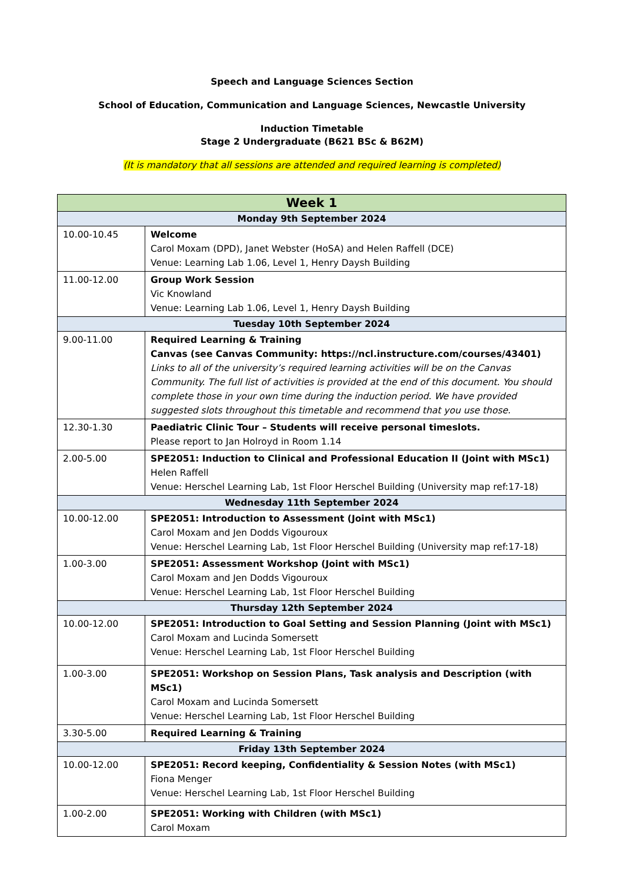Speech and Language Sciences Section
School of Education, Communication and Language Sciences, Newcastle University
Induction Timetable
Stage 2 Undergraduate (B621 BSc & B62M)
(It is mandatory that all sessions are attended and required learning is completed)
| Week 1 | |
| --- | --- |
| Monday 9th September 2024 | |
| 10.00-10.45 | Welcome Carol Moxam (DPD), Janet Webster (HoSA) and Helen Raffell (DCE) Venue: Learning Lab 1.06, Level 1, Henry Daysh Building |
| 11.00-12.00 | Group Work Session Vic Knowland Venue: Learning Lab 1.06, Level 1, Henry Daysh Building |
| Tuesday 10th September 2024 | |
| 9.00-11.00 | Required Learning & Training Canvas (see Canvas Community: https://ncl.instructure.com/courses/43401) Links to all of the university’s required learning activities will be on the Canvas Community. The full list of activities is provided at the end of this document. You should complete those in your own time during the induction period. We have provided suggested slots throughout this timetable and recommend that you use those. |
| 12.30-1.30 | Paediatric Clinic Tour – Students will receive personal timeslots. Please report to Jan Holroyd in Room 1.14 |
| 2.00-5.00 | SPE2051: Induction to Clinical and Professional Education II (Joint with MSc1) Helen Raffell Venue: Herschel Learning Lab, 1st Floor Herschel Building (University map ref:17-18) |
| Wednesday 11th September 2024 | |
| 10.00-12.00 | SPE2051: Introduction to Assessment (Joint with MSc1) Carol Moxam and Jen Dodds Vigouroux Venue: Herschel Learning Lab, 1st Floor Herschel Building (University map ref:17-18) |
| 1.00-3.00 | SPE2051: Assessment Workshop (Joint with MSc1) Carol Moxam and Jen Dodds Vigouroux Venue: Herschel Learning Lab, 1st Floor Herschel Building |
| Thursday 12th September 2024 | |
| 10.00-12.00 | SPE2051: Introduction to Goal Setting and Session Planning (Joint with MSc1) Carol Moxam and Lucinda Somersett Venue: Herschel Learning Lab, 1st Floor Herschel Building |
| 1.00-3.00 | SPE2051: Workshop on Session Plans, Task analysis and Description (with MSc1) Carol Moxam and Lucinda Somersett Venue: Herschel Learning Lab, 1st Floor Herschel Building |
| 3.30-5.00 | Required Learning & Training |
| Friday 13th September 2024 | |
| 10.00-12.00 | SPE2051: Record keeping, Confidentiality & Session Notes (with MSc1) Fiona Menger Venue: Herschel Learning Lab, 1st Floor Herschel Building |
| 1.00-2.00 | SPE2051: Working with Children (with MSc1) Carol Moxam |